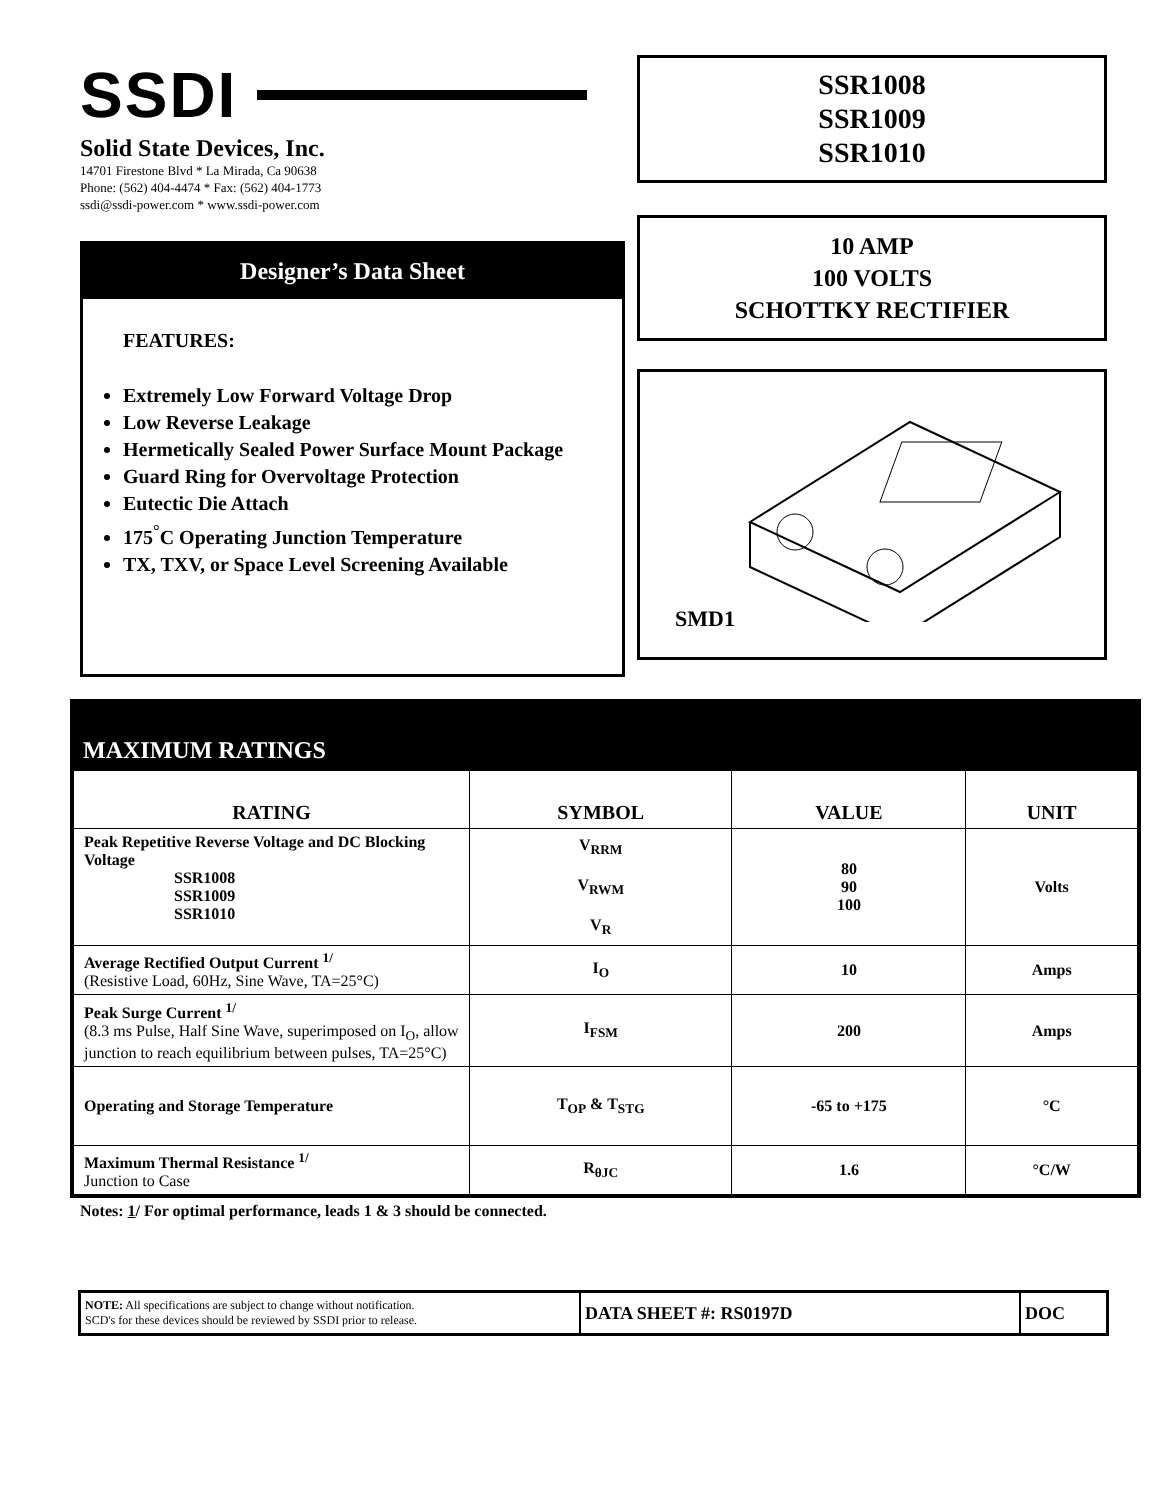SSDI
Solid State Devices, Inc.
14701 Firestone Blvd * La Mirada, Ca 90638
Phone: (562) 404-4474 * Fax: (562) 404-1773
ssdi@ssdi-power.com * www.ssdi-power.com
Designer’s Data Sheet
FEATURES:
Extremely Low Forward Voltage Drop
Low Reverse Leakage
Hermetically Sealed Power Surface Mount Package
Guard Ring for Overvoltage Protection
Eutectic Die Attach
175<sup>°</sup>C Operating Junction Temperature
TX, TXV, or Space Level Screening Available
SSR1008
SSR1009
SSR1010
10 AMP
100 VOLTS
SCHOTTKY RECTIFIER
SMD1
MAXIMUM RATINGS
| RATING | SYMBOL | VALUE | UNIT |
| --- | --- | --- | --- |
| Peak Repetitive Reverse Voltage and DC Blocking Voltage SSR1008 SSR1009 SSR1010 | V<sub>RRM</sub> V<sub>RWM</sub> V<sub>R</sub> | 80 90 100 | Volts |
| Average Rectified Output Current <sup>1/</sup> (Resistive Load, 60Hz, Sine Wave, TA=25°C) | I<sub>O</sub> | 10 | Amps |
| Peak Surge Current <sup>1/</sup> (8.3 ms Pulse, Half Sine Wave, superimposed on I<sub>O</sub>, allow junction to reach equilibrium between pulses, TA=25°C) | I<sub>FSM</sub> | 200 | Amps |
| Operating and Storage Temperature | T<sub>OP</sub> & T<sub>STG</sub> | -65 to +175 | °C |
| Maximum Thermal Resistance <sup>1/</sup> Junction to Case | R<sub>θJC</sub> | 1.6 | °C/W |
Notes: 1/ For optimal performance, leads 1 & 3 should be connected.
NOTE: All specifications are subject to change without notification.
SCD's for these devices should be reviewed by SSDI prior to release.
DATA SHEET #: RS0197D DOC